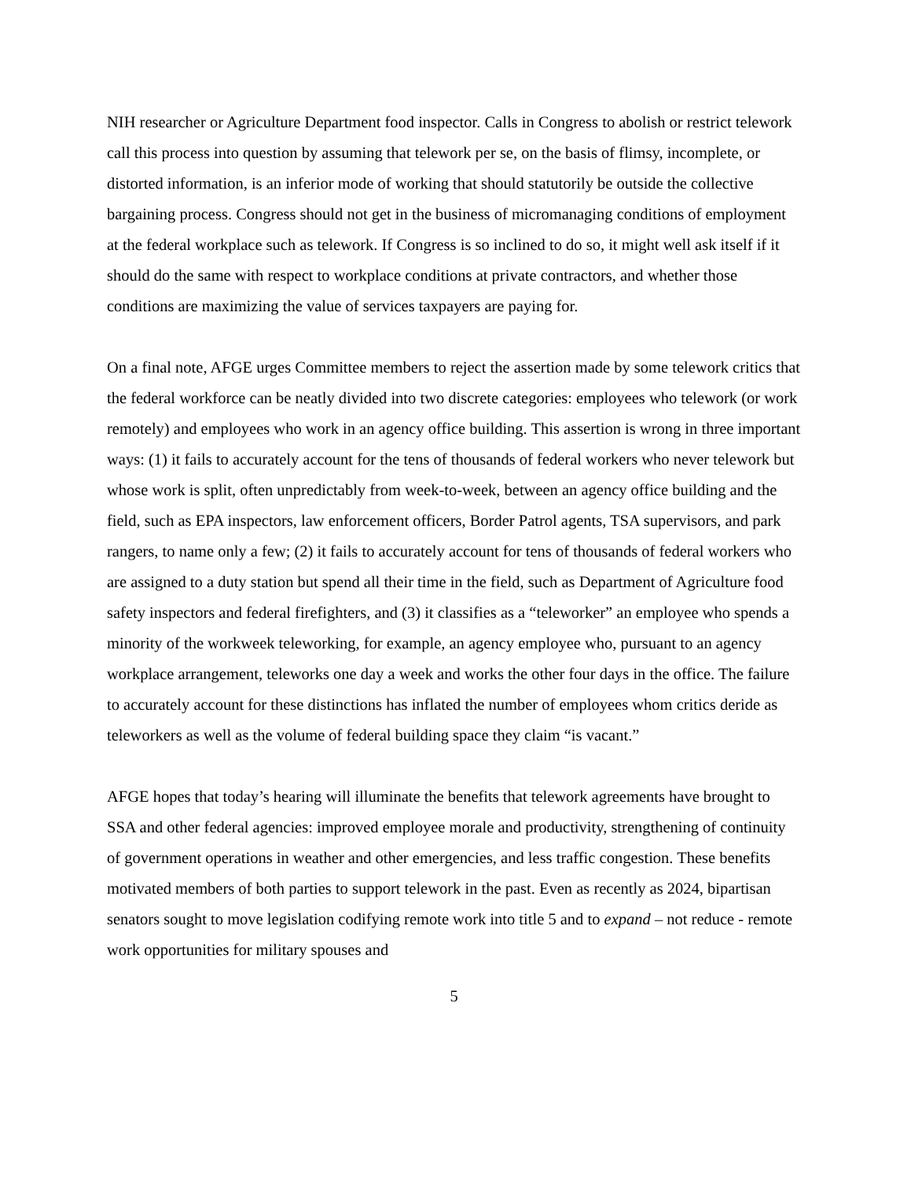NIH researcher or Agriculture Department food inspector. Calls in Congress to abolish or restrict telework call this process into question by assuming that telework per se, on the basis of flimsy, incomplete, or distorted information, is an inferior mode of working that should statutorily be outside the collective bargaining process. Congress should not get in the business of micromanaging conditions of employment at the federal workplace such as telework. If Congress is so inclined to do so, it might well ask itself if it should do the same with respect to workplace conditions at private contractors, and whether those conditions are maximizing the value of services taxpayers are paying for.
On a final note, AFGE urges Committee members to reject the assertion made by some telework critics that the federal workforce can be neatly divided into two discrete categories: employees who telework (or work remotely) and employees who work in an agency office building. This assertion is wrong in three important ways: (1) it fails to accurately account for the tens of thousands of federal workers who never telework but whose work is split, often unpredictably from week-to-week, between an agency office building and the field, such as EPA inspectors, law enforcement officers, Border Patrol agents, TSA supervisors, and park rangers, to name only a few; (2) it fails to accurately account for tens of thousands of federal workers who are assigned to a duty station but spend all their time in the field, such as Department of Agriculture food safety inspectors and federal firefighters, and (3) it classifies as a “teleworker” an employee who spends a minority of the workweek teleworking, for example, an agency employee who, pursuant to an agency workplace arrangement, teleworks one day a week and works the other four days in the office. The failure to accurately account for these distinctions has inflated the number of employees whom critics deride as teleworkers as well as the volume of federal building space they claim “is vacant.”
AFGE hopes that today’s hearing will illuminate the benefits that telework agreements have brought to SSA and other federal agencies: improved employee morale and productivity, strengthening of continuity of government operations in weather and other emergencies, and less traffic congestion. These benefits motivated members of both parties to support telework in the past. Even as recently as 2024, bipartisan senators sought to move legislation codifying remote work into title 5 and to expand – not reduce - remote work opportunities for military spouses and
5